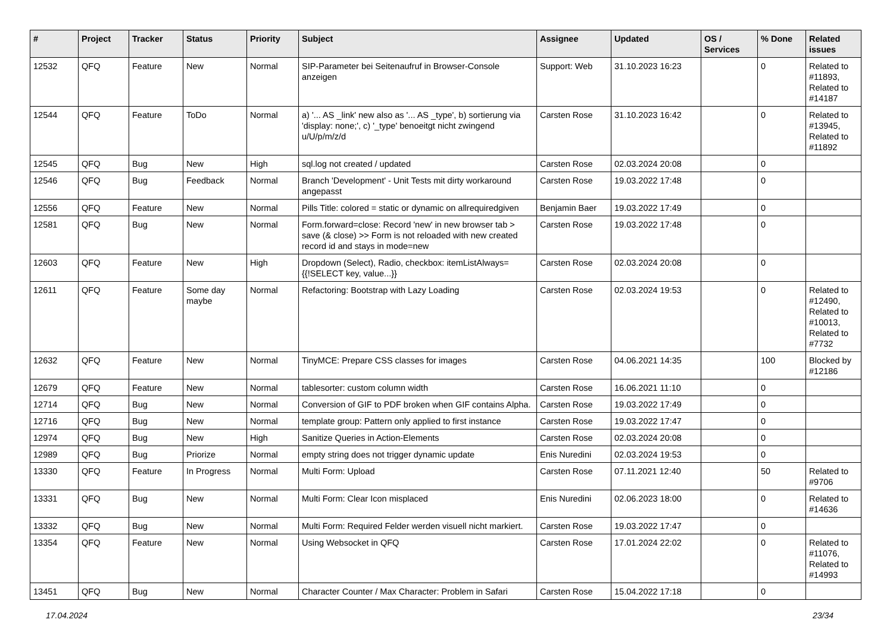| # | Project | Tracker | Status | Priority | Subject | Assignee | Updated | OS / Services | % Done | Related issues |
| --- | --- | --- | --- | --- | --- | --- | --- | --- | --- | --- |
| 12532 | QFQ | Feature | New | Normal | SIP-Parameter bei Seitenaufruf in Browser-Console anzeigen | Support: Web | 31.10.2023 16:23 | | 0 | Related to #11893, Related to #14187 |
| 12544 | QFQ | Feature | ToDo | Normal | a) '... AS _link' new also as '... AS _type', b) sortierung via 'display: none;', c) '_type' benoeitgt nicht zwingend u/U/p/m/z/d | Carsten Rose | 31.10.2023 16:42 | | 0 | Related to #13945, Related to #11892 |
| 12545 | QFQ | Bug | New | High | sql.log not created / updated | Carsten Rose | 02.03.2024 20:08 | | 0 | |
| 12546 | QFQ | Bug | Feedback | Normal | Branch 'Development' - Unit Tests mit dirty workaround angepasst | Carsten Rose | 19.03.2022 17:48 | | 0 | |
| 12556 | QFQ | Feature | New | Normal | Pills Title: colored = static or dynamic on allrequiredgiven | Benjamin Baer | 19.03.2022 17:49 | | 0 | |
| 12581 | QFQ | Bug | New | Normal | Form.forward=close: Record 'new' in new browser tab > save (& close) >> Form is not reloaded with new created record id and stays in mode=new | Carsten Rose | 19.03.2022 17:48 | | 0 | |
| 12603 | QFQ | Feature | New | High | Dropdown (Select), Radio, checkbox: itemListAlways={{!SELECT key, value...}} | Carsten Rose | 02.03.2024 20:08 | | 0 | |
| 12611 | QFQ | Feature | Some day maybe | Normal | Refactoring: Bootstrap with Lazy Loading | Carsten Rose | 02.03.2024 19:53 | | 0 | Related to #12490, Related to #10013, Related to #7732 |
| 12632 | QFQ | Feature | New | Normal | TinyMCE: Prepare CSS classes for images | Carsten Rose | 04.06.2021 14:35 | | 100 | Blocked by #12186 |
| 12679 | QFQ | Feature | New | Normal | tablesorter: custom column width | Carsten Rose | 16.06.2021 11:10 | | 0 | |
| 12714 | QFQ | Bug | New | Normal | Conversion of GIF to PDF broken when GIF contains Alpha. | Carsten Rose | 19.03.2022 17:49 | | 0 | |
| 12716 | QFQ | Bug | New | Normal | template group: Pattern only applied to first instance | Carsten Rose | 19.03.2022 17:47 | | 0 | |
| 12974 | QFQ | Bug | New | High | Sanitize Queries in Action-Elements | Carsten Rose | 02.03.2024 20:08 | | 0 | |
| 12989 | QFQ | Bug | Priorize | Normal | empty string does not trigger dynamic update | Enis Nuredini | 02.03.2024 19:53 | | 0 | |
| 13330 | QFQ | Feature | In Progress | Normal | Multi Form: Upload | Carsten Rose | 07.11.2021 12:40 | | 50 | Related to #9706 |
| 13331 | QFQ | Bug | New | Normal | Multi Form: Clear Icon misplaced | Enis Nuredini | 02.06.2023 18:00 | | 0 | Related to #14636 |
| 13332 | QFQ | Bug | New | Normal | Multi Form: Required Felder werden visuell nicht markiert. | Carsten Rose | 19.03.2022 17:47 | | 0 | |
| 13354 | QFQ | Feature | New | Normal | Using Websocket in QFQ | Carsten Rose | 17.01.2024 22:02 | | 0 | Related to #11076, Related to #14993 |
| 13451 | QFQ | Bug | New | Normal | Character Counter / Max Character: Problem in Safari | Carsten Rose | 15.04.2022 17:18 | | 0 | |
17.04.2024 23/34